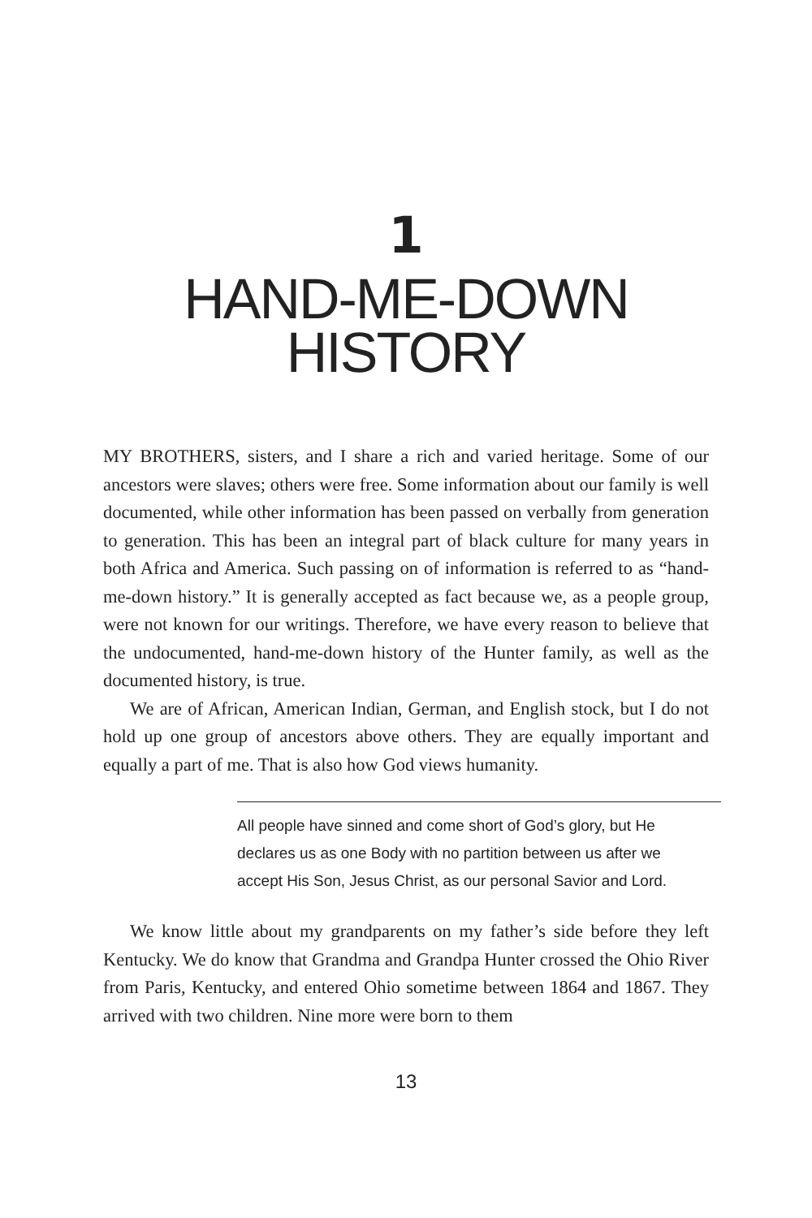1
HAND-ME-DOWN
HISTORY
MY BROTHERS, sisters, and I share a rich and varied heritage. Some of our ancestors were slaves; others were free. Some information about our family is well documented, while other information has been passed on verbally from generation to generation. This has been an integral part of black culture for many years in both Africa and America. Such passing on of information is referred to as “hand-me-down history.” It is generally accepted as fact because we, as a people group, were not known for our writings. Therefore, we have every reason to believe that the undocumented, hand-me-down history of the Hunter family, as well as the documented history, is true.
We are of African, American Indian, German, and English stock, but I do not hold up one group of ancestors above others. They are equally important and equally a part of me. That is also how God views humanity.
All people have sinned and come short of God’s glory, but He declares us as one Body with no partition between us after we accept His Son, Jesus Christ, as our personal Savior and Lord.
We know little about my grandparents on my father’s side before they left Kentucky. We do know that Grandma and Grandpa Hunter crossed the Ohio River from Paris, Kentucky, and entered Ohio sometime between 1864 and 1867. They arrived with two children. Nine more were born to them
13